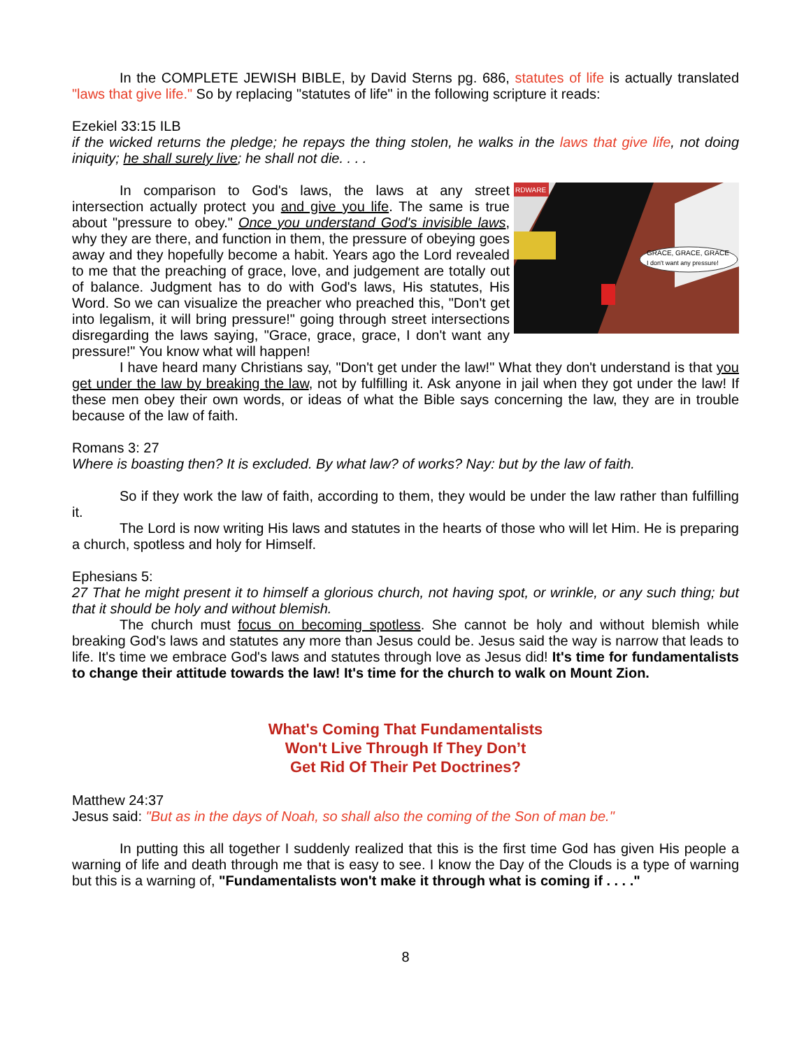In the COMPLETE JEWISH BIBLE, by David Sterns pg. 686, statutes of life is actually translated "laws that give life." So by replacing "statutes of life" in the following scripture it reads:
Ezekiel 33:15 ILB
if the wicked returns the pledge; he repays the thing stolen, he walks in the laws that give life, not doing iniquity; he shall surely live; he shall not die. . . .
RDWARE
GRACE, GRACE, GRACE
I don't want any pressure!
In comparison to God's laws, the laws at any street intersection actually protect you and give you life. The same is true about "pressure to obey." Once you understand God's invisible laws, why they are there, and function in them, the pressure of obeying goes away and they hopefully become a habit. Years ago the Lord revealed to me that the preaching of grace, love, and judgement are totally out of balance. Judgment has to do with God's laws, His statutes, His Word. So we can visualize the preacher who preached this, "Don't get into legalism, it will bring pressure!" going through street intersections disregarding the laws saying, "Grace, grace, grace, I don't want any pressure!" You know what will happen!
I have heard many Christians say, "Don't get under the law!" What they don't understand is that you get under the law by breaking the law, not by fulfilling it. Ask anyone in jail when they got under the law! If these men obey their own words, or ideas of what the Bible says concerning the law, they are in trouble because of the law of faith.
Romans 3: 27
Where is boasting then? It is excluded. By what law? of works? Nay: but by the law of faith.
So if they work the law of faith, according to them, they would be under the law rather than fulfilling it.
The Lord is now writing His laws and statutes in the hearts of those who will let Him. He is preparing a church, spotless and holy for Himself.
Ephesians 5:
27 That he might present it to himself a glorious church, not having spot, or wrinkle, or any such thing; but that it should be holy and without blemish.
The church must focus on becoming spotless. She cannot be holy and without blemish while breaking God's laws and statutes any more than Jesus could be. Jesus said the way is narrow that leads to life. It's time we embrace God's laws and statutes through love as Jesus did! It's time for fundamentalists to change their attitude towards the law! It's time for the church to walk on Mount Zion.
What's Coming That Fundamentalists
Won't Live Through If They Don’t
Get Rid Of Their Pet Doctrines?
Matthew 24:37
Jesus said: "But as in the days of Noah, so shall also the coming of the Son of man be."
In putting this all together I suddenly realized that this is the first time God has given His people a warning of life and death through me that is easy to see. I know the Day of the Clouds is a type of warning but this is a warning of, "Fundamentalists won't make it through what is coming if . . . ."
8